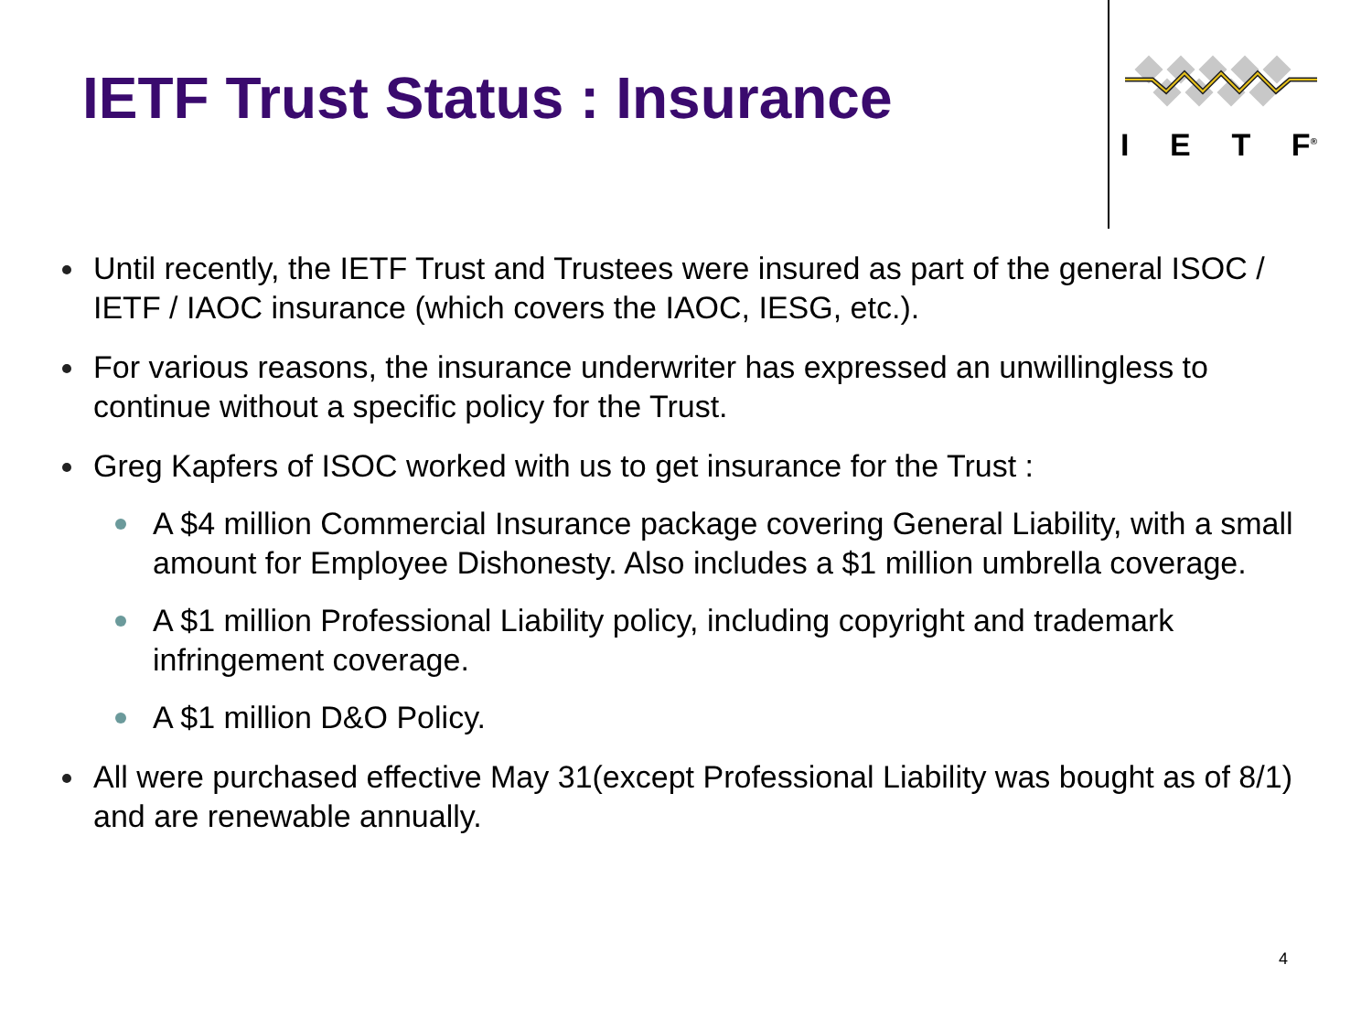IETF Trust Status : Insurance
I E T F<sup>®</sup>
Until recently, the IETF Trust and Trustees were insured as part of the general ISOC / IETF / IAOC insurance (which covers the IAOC, IESG, etc.).
For various reasons, the insurance underwriter has expressed an unwillingless to continue without a specific policy for the Trust.
Greg Kapfers of ISOC worked with us to get insurance for the Trust :
A $4 million Commercial Insurance package covering General Liability, with a small amount for Employee Dishonesty. Also includes a $1 million umbrella coverage.
A $1 million Professional Liability policy, including copyright and trademark infringement coverage.
A $1 million D&O Policy.
All were purchased effective May 31(except Professional Liability was bought as of 8/1) and are renewable annually.
4